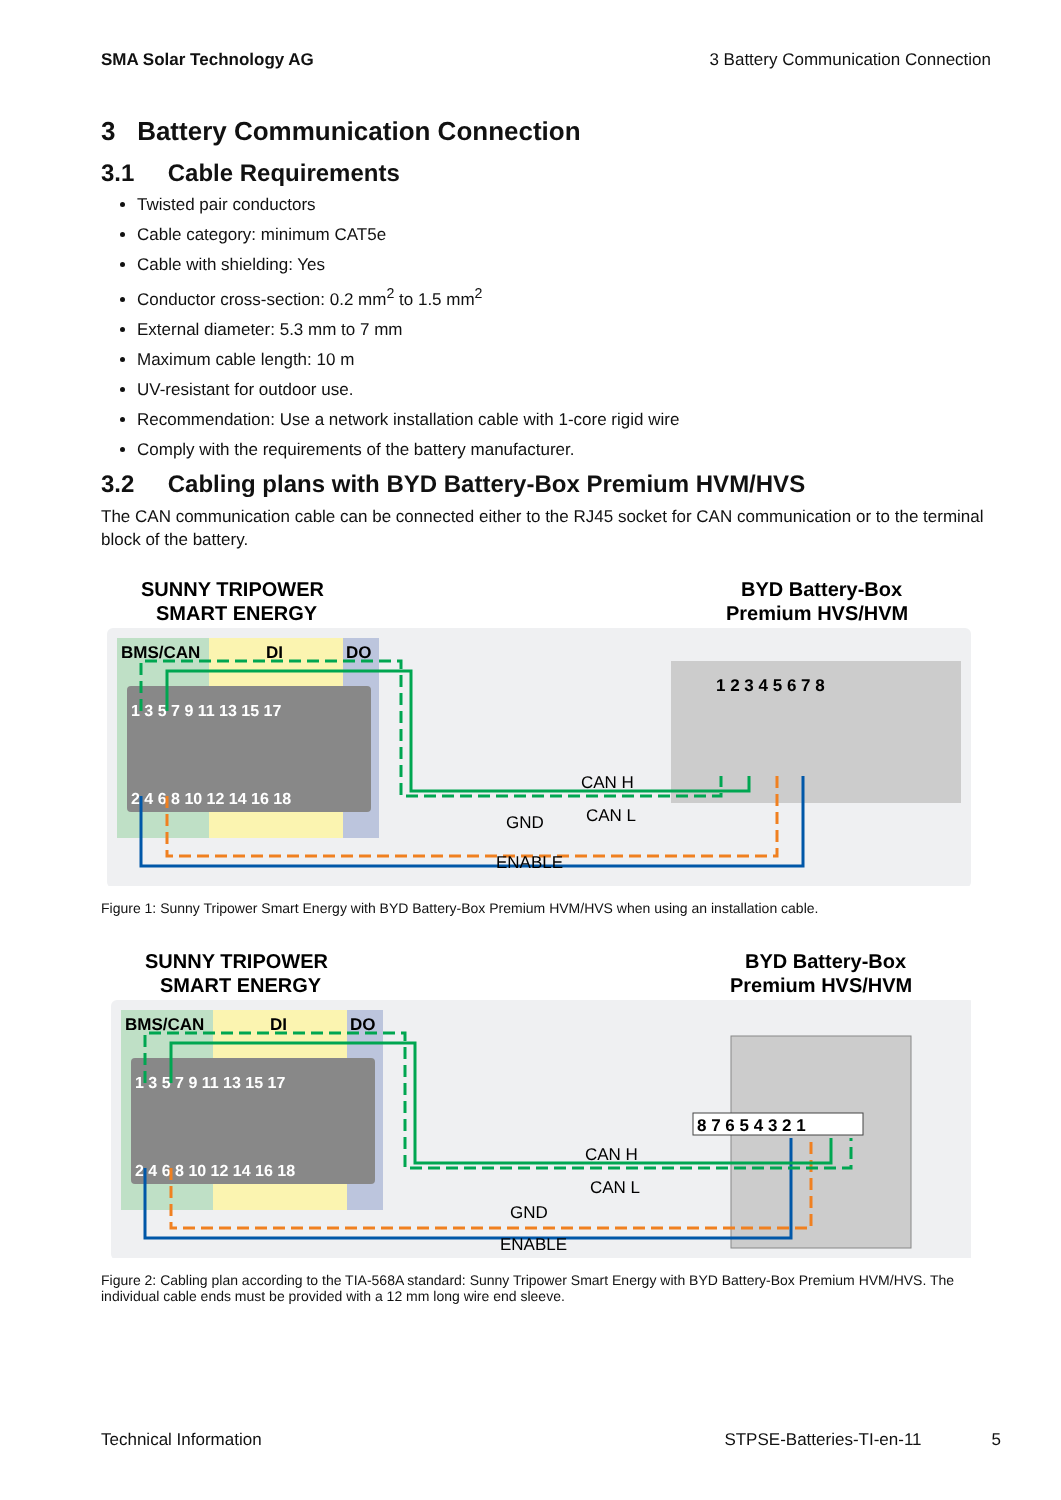SMA Solar Technology AG 3 Battery Communication Connection
3 Battery Communication Connection
3.1 Cable Requirements
Twisted pair conductors
Cable category: minimum CAT5e
Cable with shielding: Yes
Conductor cross-section: 0.2 mm<sup>2</sup> to 1.5 mm<sup>2</sup>
External diameter: 5.3 mm to 7 mm
Maximum cable length: 10 m
UV-resistant for outdoor use.
Recommendation: Use a network installation cable with 1-core rigid wire
Comply with the requirements of the battery manufacturer.
3.2 Cabling plans with BYD Battery-Box Premium HVM/HVS
The CAN communication cable can be connected either to the RJ45 socket for CAN communication or to the terminal block of the battery.
SUNNY TRIPOWER
SMART ENERGY
BYD Battery-Box
Premium HVS/HVM
BMS/CAN
DI
DO
1 3 5 7 9 11 13 15 17
2 4 6 8 10 12 14 16 18
1 2 3 4 5 6 7 8
CAN H
CAN L
GND
ENABLE
Figure 1: Sunny Tripower Smart Energy with BYD Battery-Box Premium HVM/HVS when using an installation cable.
SUNNY TRIPOWER
SMART ENERGY
BYD Battery-Box
Premium HVS/HVM
BMS/CAN
DI
DO
1 3 5 7 9 11 13 15 17
2 4 6 8 10 12 14 16 18
8 7 6 5 4 3 2 1
CAN H
CAN L
GND
ENABLE
Figure 2: Cabling plan according to the TIA-568A standard: Sunny Tripower Smart Energy with BYD Battery-Box Premium HVM/HVS. The individual cable ends must be provided with a 12 mm long wire end sleeve.
Technical Information STPSE-Batteries-TI-en-11 5